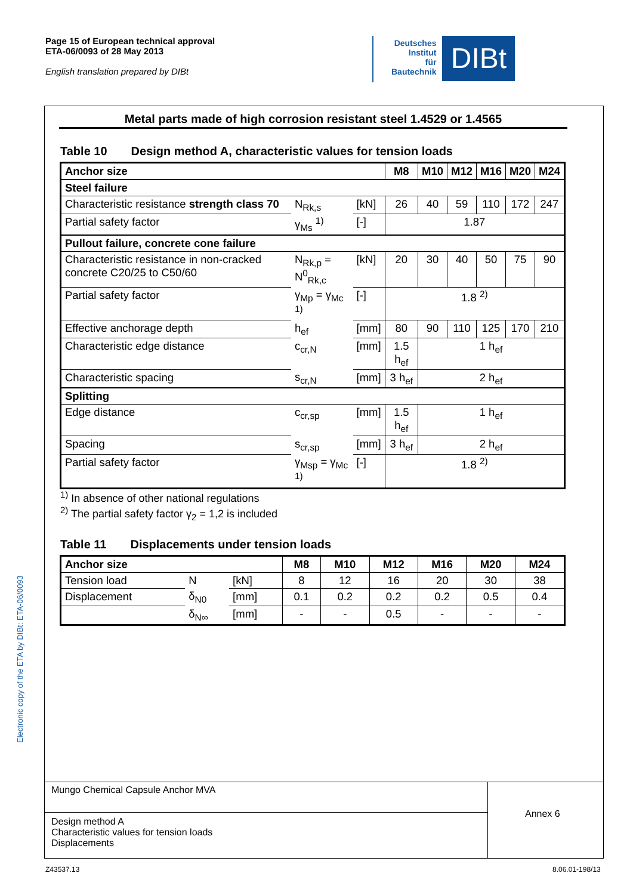Page 15 of European technical approval
ETA-06/0093 of 28 May 2013
English translation prepared by DIBt
Deutsches
Institut
für
Bautechnik
DIBt
Electronic copy of the ETA by DIBt: ETA-06/0093
Metal parts made of high corrosion resistant steel 1.4529 or 1.4565
Table 10 Design method A, characteristic values for tension loads
| Anchor size | | | M8 | M10 | M12 | M16 | M20 | M24 |
| --- | --- | --- | --- | --- | --- | --- | --- | --- |
| Steel failure | | | | | | | | |
| Characteristic resistance strength class 70 | N<sub>Rk,s</sub> | [kN] | 26 | 40 | 59 | 110 | 172 | 247 |
| Partial safety factor | γ<sub>Ms</sub> <sup>1)</sup> | [-] | 1.87 | | | | | |
| Pullout failure, concrete cone failure | | | | | | | | |
| Characteristic resistance in non-cracked concrete C20/25 to C50/60 | N<sub>Rk,p</sub> = N<sup>0</sup><sub>Rk,c</sub> | [kN] | 20 | 30 | 40 | 50 | 75 | 90 |
| Partial safety factor | γ<sub>Mp</sub> = γ<sub>Mc</sub> <sup>1)</sup> | [-] | 1.8 <sup>2)</sup> | | | | | |
| Effective anchorage depth | h<sub>ef</sub> | [mm] | 80 | 90 | 110 | 125 | 170 | 210 |
| Characteristic edge distance | c<sub>cr,N</sub> | [mm] | 1.5 h<sub>ef</sub> | 1 h<sub>ef</sub> | | | | |
| Characteristic spacing | s<sub>cr,N</sub> | [mm] | 3 h<sub>ef</sub> | 2 h<sub>ef</sub> | | | | |
| Splitting | | | | | | | | |
| Edge distance | c<sub>cr,sp</sub> | [mm] | 1.5 h<sub>ef</sub> | 1 h<sub>ef</sub> | | | | |
| Spacing | s<sub>cr,sp</sub> | [mm] | 3 h<sub>ef</sub> | 2 h<sub>ef</sub> | | | | |
| Partial safety factor | γ<sub>Msp</sub> = γ<sub>Mc</sub> <sup>1)</sup> | [-] | 1.8 <sup>2)</sup> | | | | | |
<sup>1)</sup> In absence of other national regulations
<sup>2)</sup> The partial safety factor γ<sub>2</sub> = 1,2 is included
Table 11 Displacements under tension loads
| Anchor size | | | M8 | M10 | M12 | M16 | M20 | M24 |
| --- | --- | --- | --- | --- | --- | --- | --- | --- |
| Tension load | N | [kN] | 8 | 12 | 16 | 20 | 30 | 38 |
| Displacement | δ<sub>N0</sub> | [mm] | 0.1 | 0.2 | 0.2 | 0.2 | 0.5 | 0.4 |
| | δ<sub>N∞</sub> | [mm] | - | - | 0.5 | - | - | - |
Mungo Chemical Capsule Anchor MVA
Design method A
Characteristic values for tension loads
Displacements
Annex 6
Z43537.13 8.06.01-198/13